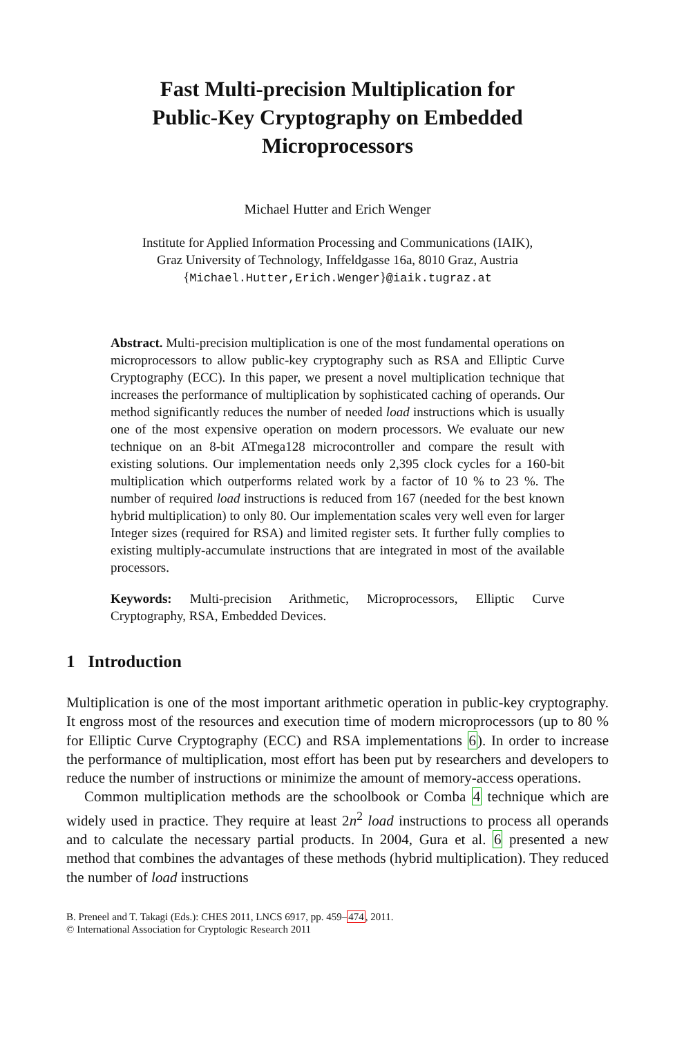Fast Multi-precision Multiplication for
Public-Key Cryptography on Embedded
Microprocessors
Michael Hutter and Erich Wenger
Institute for Applied Information Processing and Communications (IAIK),
Graz University of Technology, Inffeldgasse 16a, 8010 Graz, Austria
{Michael.Hutter,Erich.Wenger}@iaik.tugraz.at
Abstract. Multi-precision multiplication is one of the most fundamental operations on microprocessors to allow public-key cryptography such as RSA and Elliptic Curve Cryptography (ECC). In this paper, we present a novel multiplication technique that increases the performance of multiplication by sophisticated caching of operands. Our method significantly reduces the number of needed load instructions which is usually one of the most expensive operation on modern processors. We evaluate our new technique on an 8-bit ATmega128 microcontroller and compare the result with existing solutions. Our implementation needs only 2,395 clock cycles for a 160-bit multiplication which outperforms related work by a factor of 10 % to 23 %. The number of required load instructions is reduced from 167 (needed for the best known hybrid multiplication) to only 80. Our implementation scales very well even for larger Integer sizes (required for RSA) and limited register sets. It further fully complies to existing multiply-accumulate instructions that are integrated in most of the available processors.
Keywords: Multi-precision Arithmetic, Microprocessors, Elliptic Curve Cryptography, RSA, Embedded Devices.
1 Introduction
Multiplication is one of the most important arithmetic operation in public-key cryptography. It engross most of the resources and execution time of modern microprocessors (up to 80 % for Elliptic Curve Cryptography (ECC) and RSA implementations 6). In order to increase the performance of multiplication, most effort has been put by researchers and developers to reduce the number of instructions or minimize the amount of memory-access operations.
Common multiplication methods are the schoolbook or Comba 4 technique which are widely used in practice. They require at least 2n<sup>2</sup> load instructions to process all operands and to calculate the necessary partial products. In 2004, Gura et al. 6 presented a new method that combines the advantages of these methods (hybrid multiplication). They reduced the number of load instructions
B. Preneel and T. Takagi (Eds.): CHES 2011, LNCS 6917, pp. 459–474, 2011.
© International Association for Cryptologic Research 2011